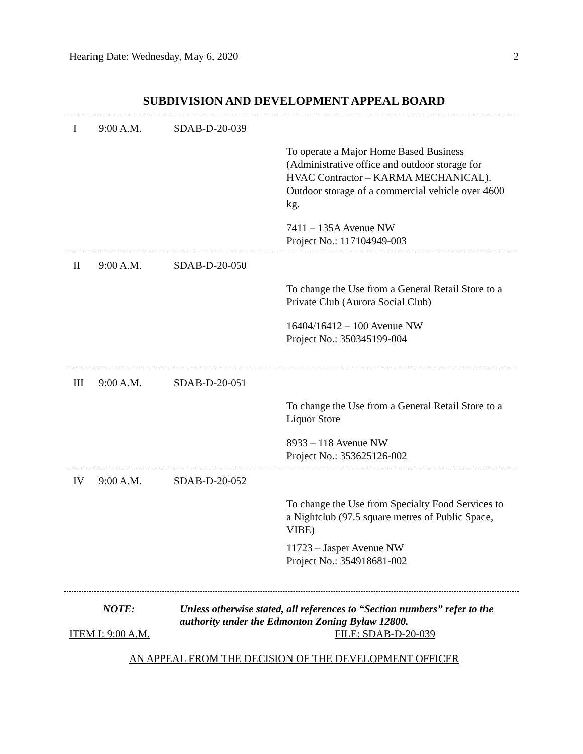Hearing Date: Wednesday, May 6, 2020 2
SUBDIVISION AND DEVELOPMENT APPEAL BOARD
I 9:00 A.M. SDAB-D-20-039
To operate a Major Home Based Business (Administrative office and outdoor storage for HVAC Contractor – KARMA MECHANICAL). Outdoor storage of a commercial vehicle over 4600 kg.
7411 – 135A Avenue NW
Project No.: 117104949-003
II 9:00 A.M. SDAB-D-20-050
To change the Use from a General Retail Store to a Private Club (Aurora Social Club)
16404/16412 – 100 Avenue NW
Project No.: 350345199-004
III 9:00 A.M. SDAB-D-20-051
To change the Use from a General Retail Store to a Liquor Store
8933 – 118 Avenue NW
Project No.: 353625126-002
IV 9:00 A.M. SDAB-D-20-052
To change the Use from Specialty Food Services to a Nightclub (97.5 square metres of Public Space, VIBE)
11723 – Jasper Avenue NW
Project No.: 354918681-002
NOTE: Unless otherwise stated, all references to “Section numbers” refer to the authority under the Edmonton Zoning Bylaw 12800.
ITEM I: 9:00 A.M. FILE: SDAB-D-20-039
AN APPEAL FROM THE DECISION OF THE DEVELOPMENT OFFICER